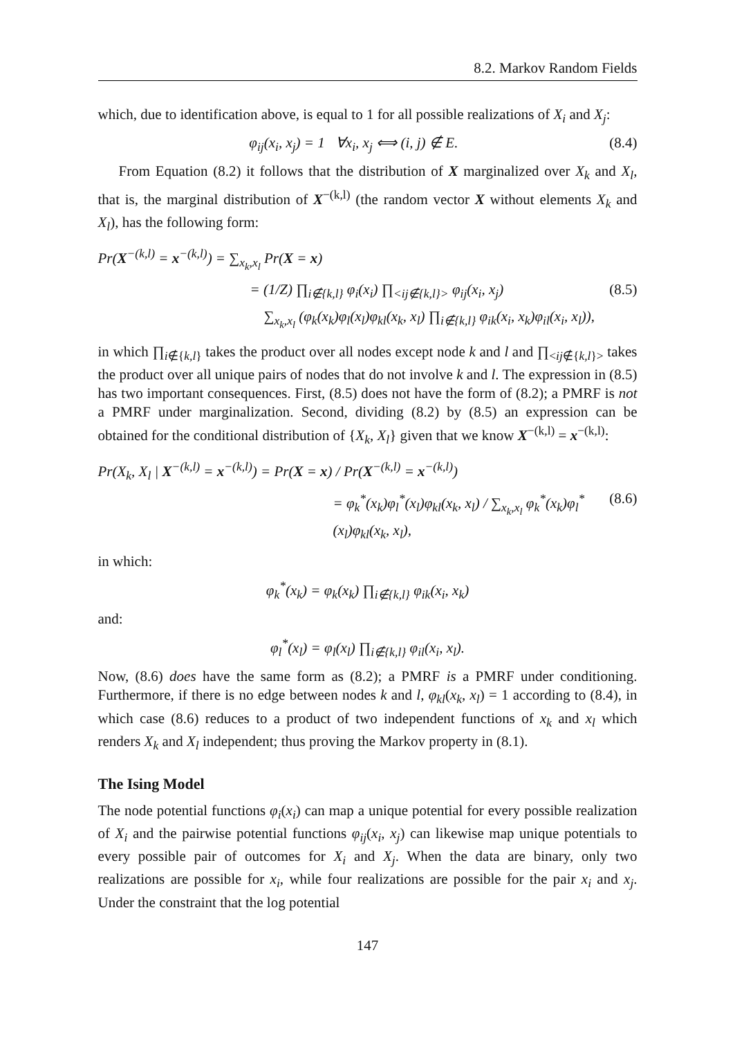8.2. Markov Random Fields
which, due to identification above, is equal to 1 for all possible realizations of X<sub>i</sub> and X<sub>j</sub>:
φ<sub>ij</sub>(x<sub>i</sub>, x<sub>j</sub>) = 1 ∀x<sub>i</sub>, x<sub>j</sub> ⟺ (i, j) ∉ E. (8.4)
From Equation (8.2) it follows that the distribution of X marginalized over X<sub>k</sub> and X<sub>l</sub>, that is, the marginal distribution of X<sup>−(k,l)</sup> (the random vector X without elements X<sub>k</sub> and X<sub>l</sub>), has the following form:
Pr(X<sup>−(k,l)</sup> = x<sup>−(k,l)</sup>) = ∑<sub>x<sub>k</sub>,x<sub>l</sub></sub> Pr(X = x)
= (1/Z) ∏<sub>i∉{k,l}</sub> φ<sub>i</sub>(x<sub>i</sub>) ∏<sub><ij∉{k,l}></sub> φ<sub>ij</sub>(x<sub>i</sub>, x<sub>j</sub>) (8.5)
∑<sub>x<sub>k</sub>,x<sub>l</sub></sub> (φ<sub>k</sub>(x<sub>k</sub>)φ<sub>l</sub>(x<sub>l</sub>)φ<sub>kl</sub>(x<sub>k</sub>, x<sub>l</sub>) ∏<sub>i∉{k,l}</sub> φ<sub>ik</sub>(x<sub>i</sub>, x<sub>k</sub>)φ<sub>il</sub>(x<sub>i</sub>, x<sub>l</sub>)),
in which ∏<sub>i∉{k,l}</sub> takes the product over all nodes except node k and l and ∏<sub><ij∉{k,l}></sub> takes the product over all unique pairs of nodes that do not involve k and l. The expression in (8.5) has two important consequences. First, (8.5) does not have the form of (8.2); a PMRF is not a PMRF under marginalization. Second, dividing (8.2) by (8.5) an expression can be obtained for the conditional distribution of {X<sub>k</sub>, X<sub>l</sub>} given that we know X<sup>−(k,l)</sup> = x<sup>−(k,l)</sup>:
Pr(X<sub>k</sub>, X<sub>l</sub> | X<sup>−(k,l)</sup> = x<sup>−(k,l)</sup>) = Pr(X = x) / Pr(X<sup>−(k,l)</sup> = x<sup>−(k,l)</sup>)
= φ<sub>k</sub><sup>*</sup>(x<sub>k</sub>)φ<sub>l</sub><sup>*</sup>(x<sub>l</sub>)φ<sub>kl</sub>(x<sub>k</sub>, x<sub>l</sub>) / ∑<sub>x<sub>k</sub>,x<sub>l</sub></sub> φ<sub>k</sub><sup>*</sup>(x<sub>k</sub>)φ<sub>l</sub><sup>*</sup>(x<sub>l</sub>)φ<sub>kl</sub>(x<sub>k</sub>, x<sub>l</sub>), (8.6)
in which:
φ<sub>k</sub><sup>*</sup>(x<sub>k</sub>) = φ<sub>k</sub>(x<sub>k</sub>) ∏<sub>i∉{k,l}</sub> φ<sub>ik</sub>(x<sub>i</sub>, x<sub>k</sub>)
and:
φ<sub>l</sub><sup>*</sup>(x<sub>l</sub>) = φ<sub>l</sub>(x<sub>l</sub>) ∏<sub>i∉{k,l}</sub> φ<sub>il</sub>(x<sub>i</sub>, x<sub>l</sub>).
Now, (8.6) does have the same form as (8.2); a PMRF is a PMRF under conditioning. Furthermore, if there is no edge between nodes k and l, φ<sub>kl</sub>(x<sub>k</sub>, x<sub>l</sub>) = 1 according to (8.4), in which case (8.6) reduces to a product of two independent functions of x<sub>k</sub> and x<sub>l</sub> which renders X<sub>k</sub> and X<sub>l</sub> independent; thus proving the Markov property in (8.1).
The Ising Model
The node potential functions φ<sub>i</sub>(x<sub>i</sub>) can map a unique potential for every possible realization of X<sub>i</sub> and the pairwise potential functions φ<sub>ij</sub>(x<sub>i</sub>, x<sub>j</sub>) can likewise map unique potentials to every possible pair of outcomes for X<sub>i</sub> and X<sub>j</sub>. When the data are binary, only two realizations are possible for x<sub>i</sub>, while four realizations are possible for the pair x<sub>i</sub> and x<sub>j</sub>. Under the constraint that the log potential
147